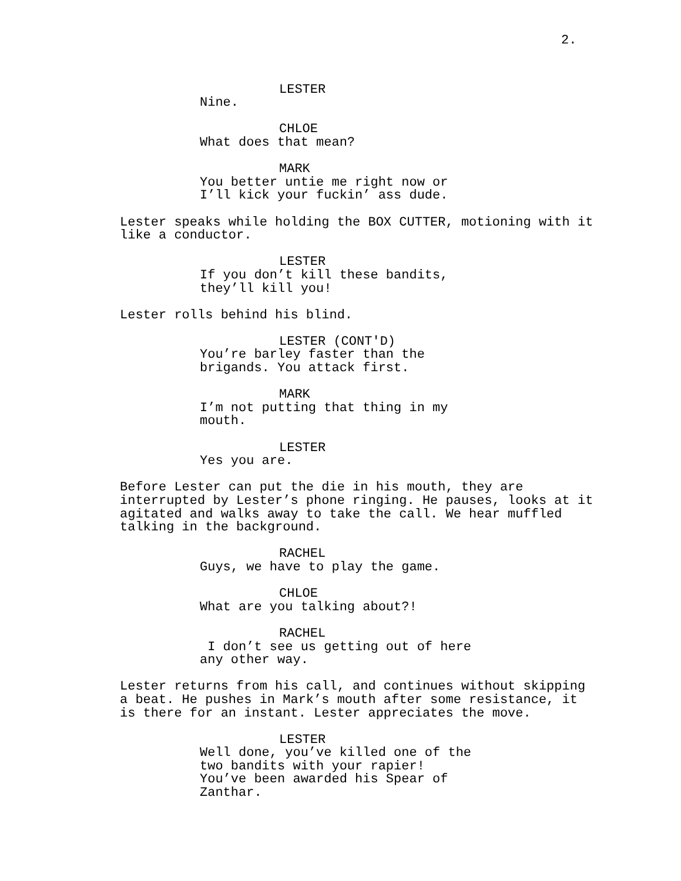2.
LESTER
Nine.
CHLOE
What does that mean?
MARK
You better untie me right now or I’ll kick your fuckin’ ass dude.
Lester speaks while holding the BOX CUTTER, motioning with it like a conductor.
LESTER
If you don’t kill these bandits, they’ll kill you!
Lester rolls behind his blind.
LESTER (CONT'D)
You’re barley faster than the brigands. You attack first.
MARK
I’m not putting that thing in my mouth.
LESTER
Yes you are.
Before Lester can put the die in his mouth, they are interrupted by Lester’s phone ringing. He pauses, looks at it agitated and walks away to take the call. We hear muffled talking in the background.
RACHEL
Guys, we have to play the game.
CHLOE
What are you talking about?!
RACHEL
I don’t see us getting out of here any other way.
Lester returns from his call, and continues without skipping a beat. He pushes in Mark’s mouth after some resistance, it is there for an instant. Lester appreciates the move.
LESTER
Well done, you’ve killed one of the two bandits with your rapier! You’ve been awarded his Spear of Zanthar.